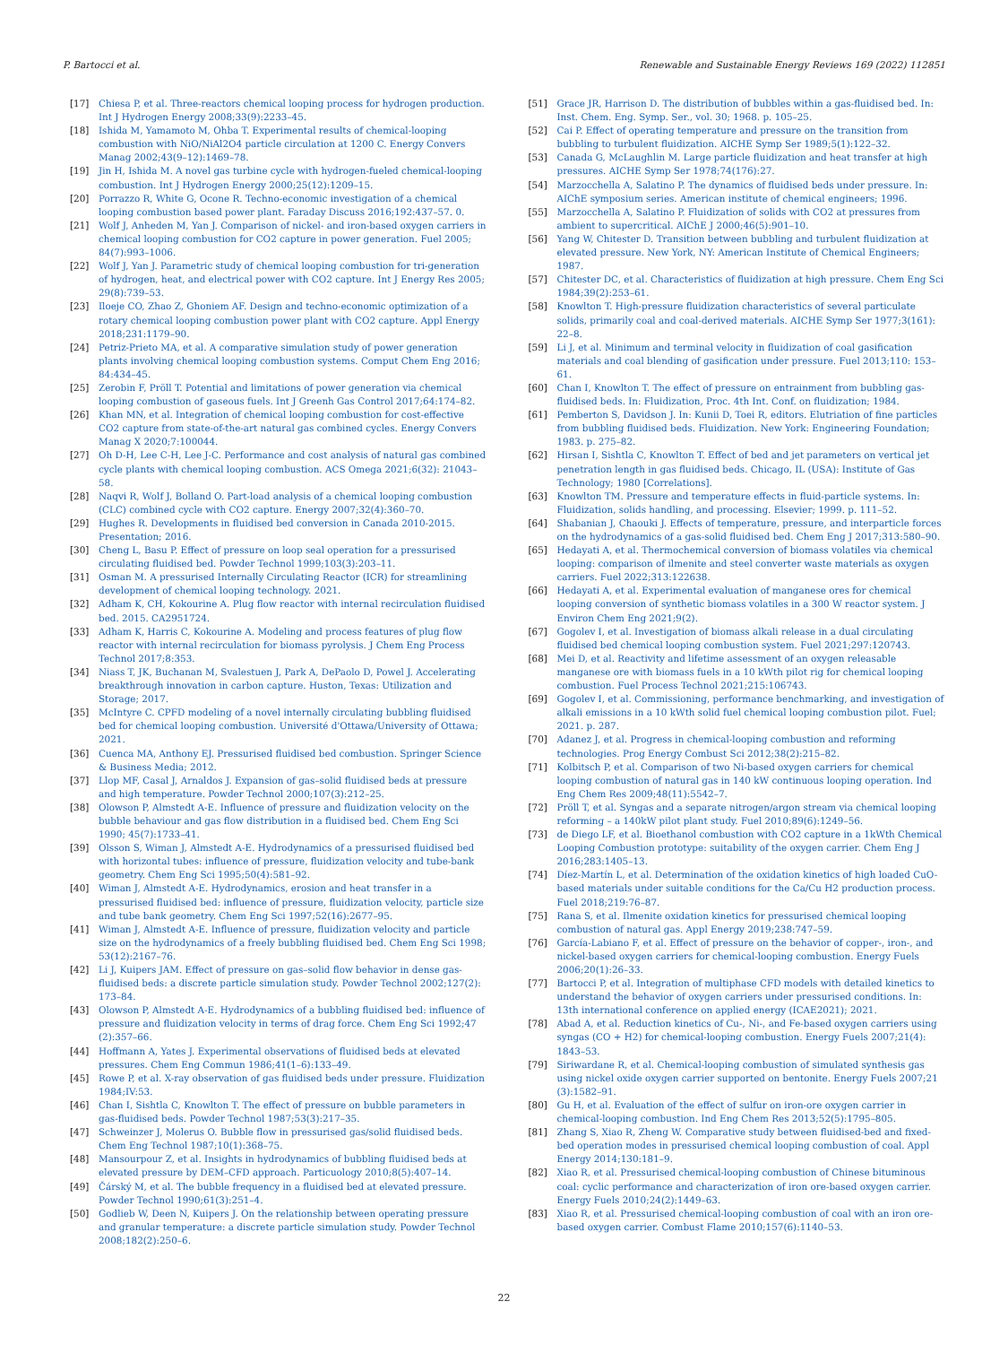P. Bartocci et al. Renewable and Sustainable Energy Reviews 169 (2022) 112851
[17] Chiesa P, et al. Three-reactors chemical looping process for hydrogen production. Int J Hydrogen Energy 2008;33(9):2233–45.
[18] Ishida M, Yamamoto M, Ohba T. Experimental results of chemical-looping combustion with NiO/NiAl2O4 particle circulation at 1200 C. Energy Convers Manag 2002;43(9–12):1469–78.
[19] Jin H, Ishida M. A novel gas turbine cycle with hydrogen-fueled chemical-looping combustion. Int J Hydrogen Energy 2000;25(12):1209–15.
[20] Porrazzo R, White G, Ocone R. Techno-economic investigation of a chemical looping combustion based power plant. Faraday Discuss 2016;192:437–57. 0.
[21] Wolf J, Anheden M, Yan J. Comparison of nickel- and iron-based oxygen carriers in chemical looping combustion for CO2 capture in power generation. Fuel 2005; 84(7):993–1006.
[22] Wolf J, Yan J. Parametric study of chemical looping combustion for tri-generation of hydrogen, heat, and electrical power with CO2 capture. Int J Energy Res 2005; 29(8):739–53.
[23] Iloeje CO, Zhao Z, Ghoniem AF. Design and techno-economic optimization of a rotary chemical looping combustion power plant with CO2 capture. Appl Energy 2018;231:1179–90.
[24] Petriz-Prieto MA, et al. A comparative simulation study of power generation plants involving chemical looping combustion systems. Comput Chem Eng 2016; 84:434–45.
[25] Zerobin F, Pröll T. Potential and limitations of power generation via chemical looping combustion of gaseous fuels. Int J Greenh Gas Control 2017;64:174–82.
[26] Khan MN, et al. Integration of chemical looping combustion for cost-effective CO2 capture from state-of-the-art natural gas combined cycles. Energy Convers Manag X 2020;7:100044.
[27] Oh D-H, Lee C-H, Lee J-C. Performance and cost analysis of natural gas combined cycle plants with chemical looping combustion. ACS Omega 2021;6(32): 21043–58.
[28] Naqvi R, Wolf J, Bolland O. Part-load analysis of a chemical looping combustion (CLC) combined cycle with CO2 capture. Energy 2007;32(4):360–70.
[29] Hughes R. Developments in fluidised bed conversion in Canada 2010-2015. Presentation; 2016.
[30] Cheng L, Basu P. Effect of pressure on loop seal operation for a pressurised circulating fluidised bed. Powder Technol 1999;103(3):203–11.
[31] Osman M. A pressurised Internally Circulating Reactor (ICR) for streamlining development of chemical looping technology. 2021.
[32] Adham K, CH, Kokourine A. Plug flow reactor with internal recirculation fluidised bed. 2015. CA2951724.
[33] Adham K, Harris C, Kokourine A. Modeling and process features of plug flow reactor with internal recirculation for biomass pyrolysis. J Chem Eng Process Technol 2017;8:353.
[34] Niass T, JK, Buchanan M, Svalestuen J, Park A, DePaolo D, Powel J. Accelerating breakthrough innovation in carbon capture. Huston, Texas: Utilization and Storage; 2017.
[35] McIntyre C. CPFD modeling of a novel internally circulating bubbling fluidised bed for chemical looping combustion. Université d'Ottawa/University of Ottawa; 2021.
[36] Cuenca MA, Anthony EJ. Pressurised fluidised bed combustion. Springer Science & Business Media; 2012.
[37] Llop MF, Casal J, Arnaldos J. Expansion of gas–solid fluidised beds at pressure and high temperature. Powder Technol 2000;107(3):212–25.
[38] Olowson P, Almstedt A-E. Influence of pressure and fluidization velocity on the bubble behaviour and gas flow distribution in a fluidised bed. Chem Eng Sci 1990; 45(7):1733–41.
[39] Olsson S, Wiman J, Almstedt A-E. Hydrodynamics of a pressurised fluidised bed with horizontal tubes: influence of pressure, fluidization velocity and tube-bank geometry. Chem Eng Sci 1995;50(4):581–92.
[40] Wiman J, Almstedt A-E. Hydrodynamics, erosion and heat transfer in a pressurised fluidised bed: influence of pressure, fluidization velocity, particle size and tube bank geometry. Chem Eng Sci 1997;52(16):2677–95.
[41] Wiman J, Almstedt A-E. Influence of pressure, fluidization velocity and particle size on the hydrodynamics of a freely bubbling fluidised bed. Chem Eng Sci 1998; 53(12):2167–76.
[42] Li J, Kuipers JAM. Effect of pressure on gas–solid flow behavior in dense gas-fluidised beds: a discrete particle simulation study. Powder Technol 2002;127(2): 173–84.
[43] Olowson P, Almstedt A-E. Hydrodynamics of a bubbling fluidised bed: influence of pressure and fluidization velocity in terms of drag force. Chem Eng Sci 1992;47 (2):357–66.
[44] Hoffmann A, Yates J. Experimental observations of fluidised beds at elevated pressures. Chem Eng Commun 1986;41(1–6):133–49.
[45] Rowe P, et al. X-ray observation of gas fluidised beds under pressure. Fluidization 1984;IV:53.
[46] Chan I, Sishtla C, Knowlton T. The effect of pressure on bubble parameters in gas-fluidised beds. Powder Technol 1987;53(3):217–35.
[47] Schweinzer J, Molerus O. Bubble flow in pressurised gas/solid fluidised beds. Chem Eng Technol 1987;10(1):368–75.
[48] Mansourpour Z, et al. Insights in hydrodynamics of bubbling fluidised beds at elevated pressure by DEM–CFD approach. Particuology 2010;8(5):407–14.
[49] Čárský M, et al. The bubble frequency in a fluidised bed at elevated pressure. Powder Technol 1990;61(3):251–4.
[50] Godlieb W, Deen N, Kuipers J. On the relationship between operating pressure and granular temperature: a discrete particle simulation study. Powder Technol 2008;182(2):250–6.
[51] Grace JR, Harrison D. The distribution of bubbles within a gas-fluidised bed. In: Inst. Chem. Eng. Symp. Ser., vol. 30; 1968. p. 105–25.
[52] Cai P. Effect of operating temperature and pressure on the transition from bubbling to turbulent fluidization. AICHE Symp Ser 1989;5(1):122–32.
[53] Canada G, McLaughlin M. Large particle fluidization and heat transfer at high pressures. AICHE Symp Ser 1978;74(176):27.
[54] Marzocchella A, Salatino P. The dynamics of fluidised beds under pressure. In: AIChE symposium series. American institute of chemical engineers; 1996.
[55] Marzocchella A, Salatino P. Fluidization of solids with CO2 at pressures from ambient to supercritical. AIChE J 2000;46(5):901–10.
[56] Yang W, Chitester D. Transition between bubbling and turbulent fluidization at elevated pressure. New York, NY: American Institute of Chemical Engineers; 1987.
[57] Chitester DC, et al. Characteristics of fluidization at high pressure. Chem Eng Sci 1984;39(2):253–61.
[58] Knowlton T. High-pressure fluidization characteristics of several particulate solids, primarily coal and coal-derived materials. AICHE Symp Ser 1977;3(161): 22–8.
[59] Li J, et al. Minimum and terminal velocity in fluidization of coal gasification materials and coal blending of gasification under pressure. Fuel 2013;110: 153–61.
[60] Chan I, Knowlton T. The effect of pressure on entrainment from bubbling gas-fluidised beds. In: Fluidization, Proc. 4th Int. Conf. on fluidization; 1984.
[61] Pemberton S, Davidson J. In: Kunii D, Toei R, editors. Elutriation of fine particles from bubbling fluidised beds. Fluidization. New York: Engineering Foundation; 1983. p. 275–82.
[62] Hirsan I, Sishtla C, Knowlton T. Effect of bed and jet parameters on vertical jet penetration length in gas fluidised beds. Chicago, IL (USA): Institute of Gas Technology; 1980 [Correlations].
[63] Knowlton TM. Pressure and temperature effects in fluid-particle systems. In: Fluidization, solids handling, and processing. Elsevier; 1999. p. 111–52.
[64] Shabanian J, Chaouki J. Effects of temperature, pressure, and interparticle forces on the hydrodynamics of a gas-solid fluidised bed. Chem Eng J 2017;313:580–90.
[65] Hedayati A, et al. Thermochemical conversion of biomass volatiles via chemical looping: comparison of ilmenite and steel converter waste materials as oxygen carriers. Fuel 2022;313:122638.
[66] Hedayati A, et al. Experimental evaluation of manganese ores for chemical looping conversion of synthetic biomass volatiles in a 300 W reactor system. J Environ Chem Eng 2021;9(2).
[67] Gogolev I, et al. Investigation of biomass alkali release in a dual circulating fluidised bed chemical looping combustion system. Fuel 2021;297:120743.
[68] Mei D, et al. Reactivity and lifetime assessment of an oxygen releasable manganese ore with biomass fuels in a 10 kWth pilot rig for chemical looping combustion. Fuel Process Technol 2021;215:106743.
[69] Gogolev I, et al. Commissioning, performance benchmarking, and investigation of alkali emissions in a 10 kWth solid fuel chemical looping combustion pilot. Fuel; 2021. p. 287.
[70] Adanez J, et al. Progress in chemical-looping combustion and reforming technologies. Prog Energy Combust Sci 2012;38(2):215–82.
[71] Kolbitsch P, et al. Comparison of two Ni-based oxygen carriers for chemical looping combustion of natural gas in 140 kW continuous looping operation. Ind Eng Chem Res 2009;48(11):5542–7.
[72] Pröll T, et al. Syngas and a separate nitrogen/argon stream via chemical looping reforming – a 140kW pilot plant study. Fuel 2010;89(6):1249–56.
[73] de Diego LF, et al. Bioethanol combustion with CO2 capture in a 1kWth Chemical Looping Combustion prototype: suitability of the oxygen carrier. Chem Eng J 2016;283:1405–13.
[74] Díez-Martín L, et al. Determination of the oxidation kinetics of high loaded CuO-based materials under suitable conditions for the Ca/Cu H2 production process. Fuel 2018;219:76–87.
[75] Rana S, et al. Ilmenite oxidation kinetics for pressurised chemical looping combustion of natural gas. Appl Energy 2019;238:747–59.
[76] García-Labiano F, et al. Effect of pressure on the behavior of copper-, iron-, and nickel-based oxygen carriers for chemical-looping combustion. Energy Fuels 2006;20(1):26–33.
[77] Bartocci P, et al. Integration of multiphase CFD models with detailed kinetics to understand the behavior of oxygen carriers under pressurised conditions. In: 13th international conference on applied energy (ICAE2021); 2021.
[78] Abad A, et al. Reduction kinetics of Cu-, Ni-, and Fe-based oxygen carriers using syngas (CO + H2) for chemical-looping combustion. Energy Fuels 2007;21(4): 1843–53.
[79] Siriwardane R, et al. Chemical-looping combustion of simulated synthesis gas using nickel oxide oxygen carrier supported on bentonite. Energy Fuels 2007;21 (3):1582–91.
[80] Gu H, et al. Evaluation of the effect of sulfur on iron-ore oxygen carrier in chemical-looping combustion. Ind Eng Chem Res 2013;52(5):1795–805.
[81] Zhang S, Xiao R, Zheng W. Comparative study between fluidised-bed and fixed-bed operation modes in pressurised chemical looping combustion of coal. Appl Energy 2014;130:181–9.
[82] Xiao R, et al. Pressurised chemical-looping combustion of Chinese bituminous coal: cyclic performance and characterization of iron ore-based oxygen carrier. Energy Fuels 2010;24(2):1449–63.
[83] Xiao R, et al. Pressurised chemical-looping combustion of coal with an iron ore-based oxygen carrier. Combust Flame 2010;157(6):1140–53.
22